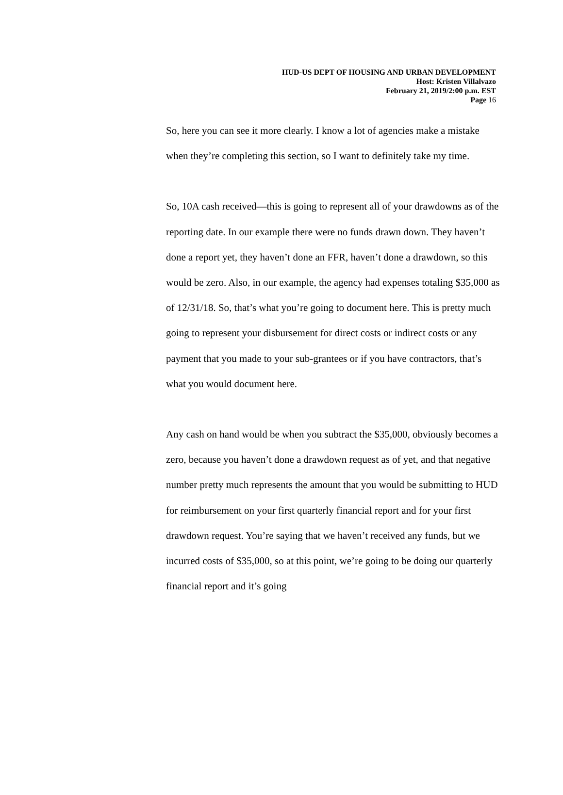HUD-US DEPT OF HOUSING AND URBAN DEVELOPMENT
Host: Kristen Villalvazo
February 21, 2019/2:00 p.m. EST
Page 16
So, here you can see it more clearly. I know a lot of agencies make a mistake when they’re completing this section, so I want to definitely take my time.
So, 10A cash received—this is going to represent all of your drawdowns as of the reporting date. In our example there were no funds drawn down. They haven’t done a report yet, they haven’t done an FFR, haven’t done a drawdown, so this would be zero. Also, in our example, the agency had expenses totaling $35,000 as of 12/31/18. So, that’s what you’re going to document here. This is pretty much going to represent your disbursement for direct costs or indirect costs or any payment that you made to your sub-grantees or if you have contractors, that’s what you would document here.
Any cash on hand would be when you subtract the $35,000, obviously becomes a zero, because you haven’t done a drawdown request as of yet, and that negative number pretty much represents the amount that you would be submitting to HUD for reimbursement on your first quarterly financial report and for your first drawdown request. You’re saying that we haven’t received any funds, but we incurred costs of $35,000, so at this point, we’re going to be doing our quarterly financial report and it’s going